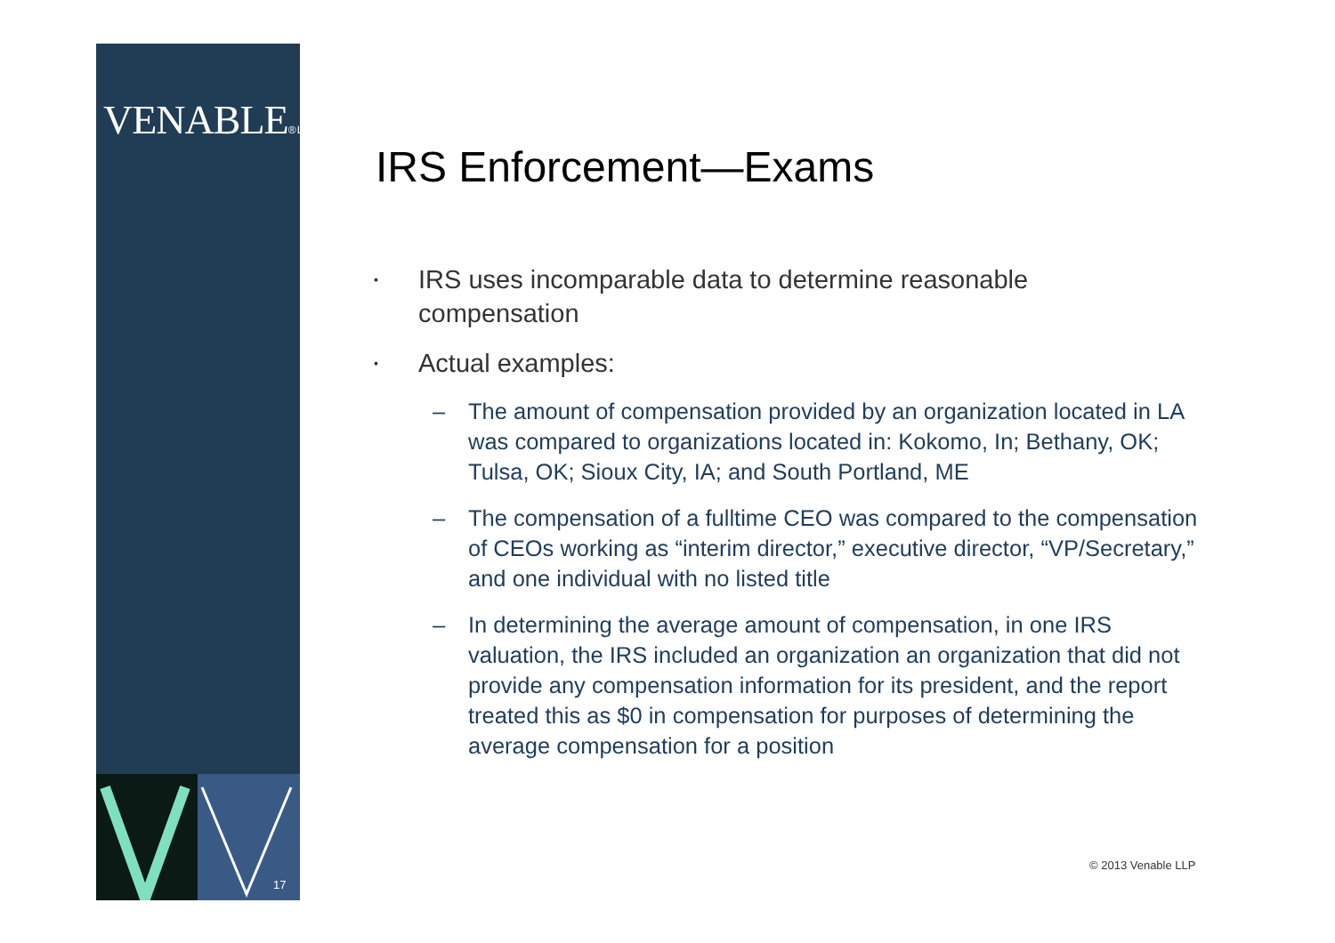VENABLE® LLP
17
IRS Enforcement—Exams
▪ IRS uses incomparable data to determine reasonable compensation
▪ Actual examples:
– The amount of compensation provided by an organization located in LA was compared to organizations located in: Kokomo, In; Bethany, OK; Tulsa, OK; Sioux City, IA; and South Portland, ME
– The compensation of a fulltime CEO was compared to the compensation of CEOs working as “interim director,” executive director, “VP/Secretary,” and one individual with no listed title
– In determining the average amount of compensation, in one IRS valuation, the IRS included an organization an organization that did not provide any compensation information for its president, and the report treated this as $0 in compensation for purposes of determining the average compensation for a position
© 2013 Venable LLP